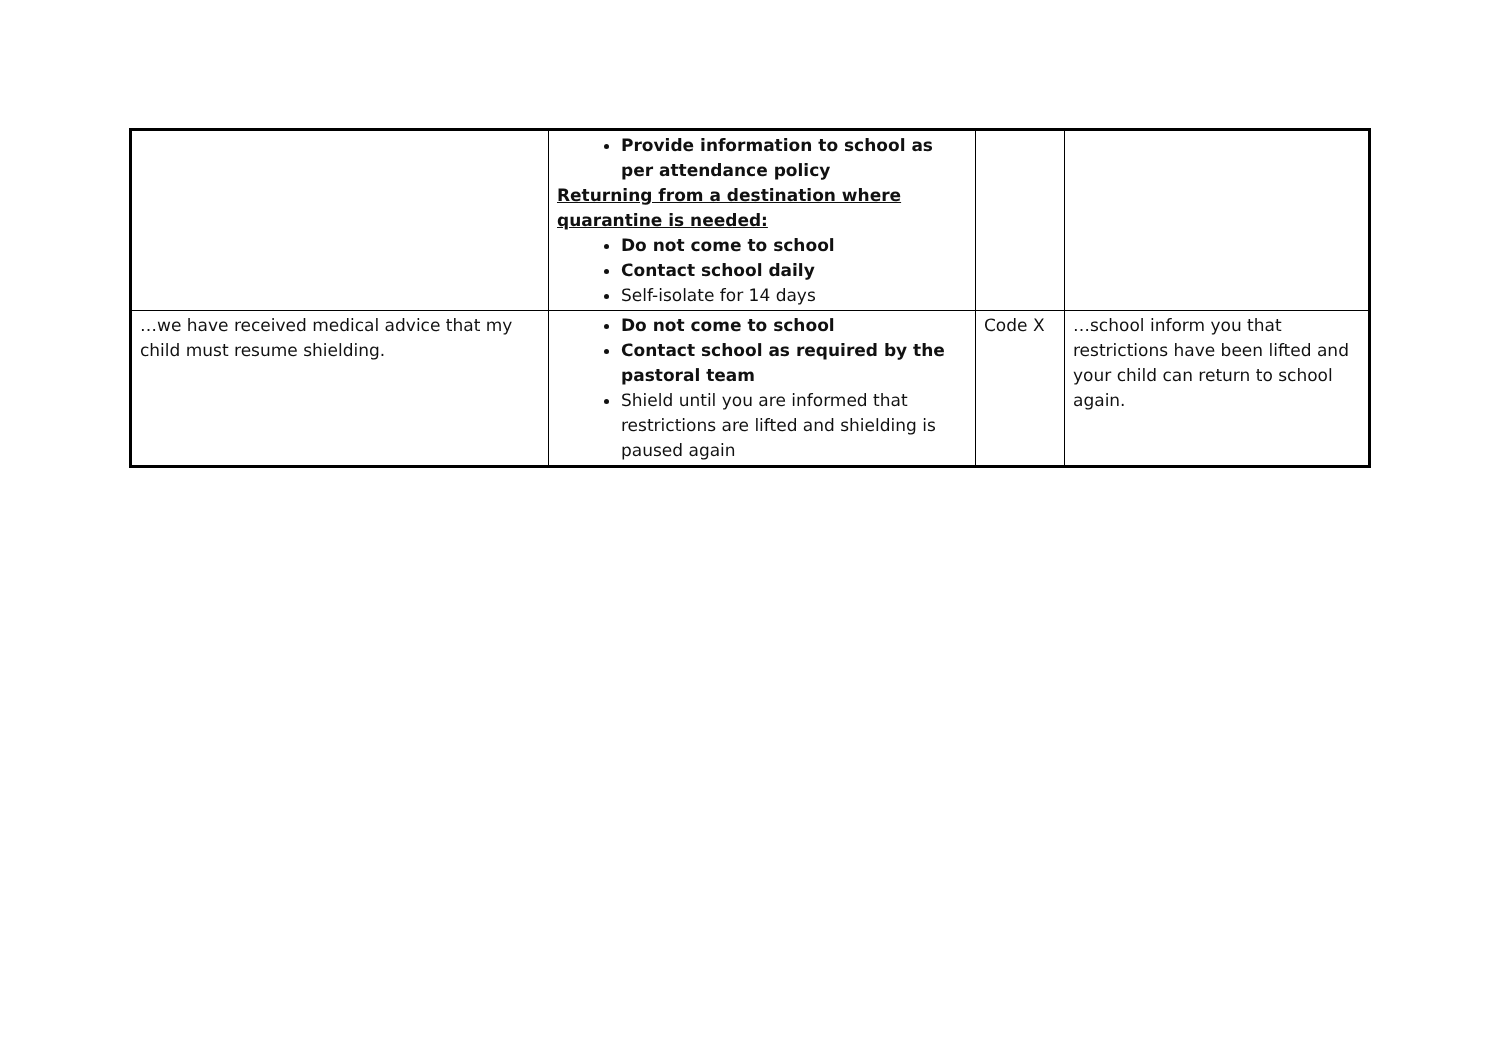| | Provide information to school as per attendance policy Returning from a destination where quarantine is needed: Do not come to school Contact school daily Self-isolate for 14 days | | |
| …we have received medical advice that my child must resume shielding. | Do not come to school Contact school as required by the pastoral team Shield until you are informed that restrictions are lifted and shielding is paused again | Code X | …school inform you that restrictions have been lifted and your child can return to school again. |